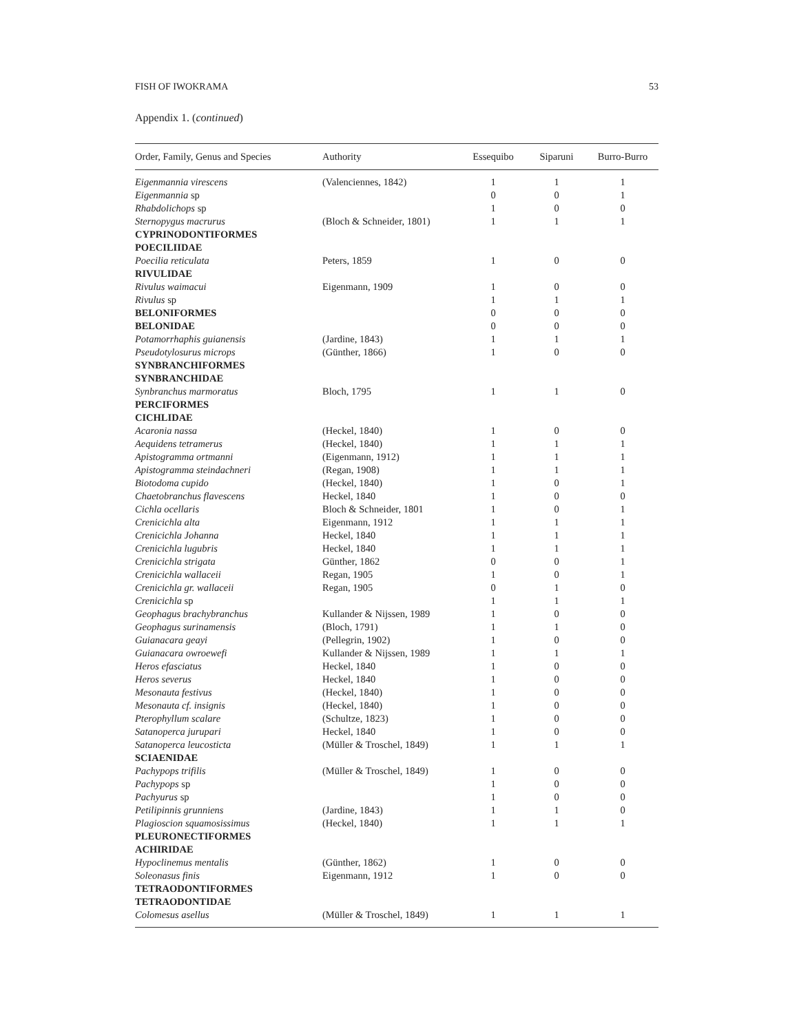FISH OF IWOKRAMA 53
Appendix 1. (continued)
| Order, Family, Genus and Species | Authority | Essequibo | Siparuni | Burro-Burro |
| --- | --- | --- | --- | --- |
| Eigenmannia virescens | (Valenciennes, 1842) | 1 | 1 | 1 |
| Eigenmannia sp | | 0 | 0 | 1 |
| Rhabdolichops sp | | 1 | 0 | 0 |
| Sternopygus macrurus | (Bloch & Schneider, 1801) | 1 | 1 | 1 |
| CYPRINODONTIFORMES | | | | |
| POECILIIDAE | | | | |
| Poecilia reticulata | Peters, 1859 | 1 | 0 | 0 |
| RIVULIDAE | | | | |
| Rivulus waimacui | Eigenmann, 1909 | 1 | 0 | 0 |
| Rivulus sp | | 1 | 1 | 1 |
| BELONIFORMES | | 0 | 0 | 0 |
| BELONIDAE | | 0 | 0 | 0 |
| Potamorrhaphis guianensis | (Jardine, 1843) | 1 | 1 | 1 |
| Pseudotylosurus microps | (Günther, 1866) | 1 | 0 | 0 |
| SYNBRANCHIFORMES | | | | |
| SYNBRANCHIDAE | | | | |
| Synbranchus marmoratus | Bloch, 1795 | 1 | 1 | 0 |
| PERCIFORMES | | | | |
| CICHLIDAE | | | | |
| Acaronia nassa | (Heckel, 1840) | 1 | 0 | 0 |
| Aequidens tetramerus | (Heckel, 1840) | 1 | 1 | 1 |
| Apistogramma ortmanni | (Eigenmann, 1912) | 1 | 1 | 1 |
| Apistogramma steindachneri | (Regan, 1908) | 1 | 1 | 1 |
| Biotodoma cupido | (Heckel, 1840) | 1 | 0 | 1 |
| Chaetobranchus flavescens | Heckel, 1840 | 1 | 0 | 0 |
| Cichla ocellaris | Bloch & Schneider, 1801 | 1 | 0 | 1 |
| Crenicichla alta | Eigenmann, 1912 | 1 | 1 | 1 |
| Crenicichla Johanna | Heckel, 1840 | 1 | 1 | 1 |
| Crenicichla lugubris | Heckel, 1840 | 1 | 1 | 1 |
| Crenicichla strigata | Günther, 1862 | 0 | 0 | 1 |
| Crenicichla wallaceii | Regan, 1905 | 1 | 0 | 1 |
| Crenicichla gr. wallaceii | Regan, 1905 | 0 | 1 | 0 |
| Crenicichla sp | | 1 | 1 | 1 |
| Geophagus brachybranchus | Kullander & Nijssen, 1989 | 1 | 0 | 0 |
| Geophagus surinamensis | (Bloch, 1791) | 1 | 1 | 0 |
| Guianacara geayi | (Pellegrin, 1902) | 1 | 0 | 0 |
| Guianacara owroewefi | Kullander & Nijssen, 1989 | 1 | 1 | 1 |
| Heros efasciatus | Heckel, 1840 | 1 | 0 | 0 |
| Heros severus | Heckel, 1840 | 1 | 0 | 0 |
| Mesonauta festivus | (Heckel, 1840) | 1 | 0 | 0 |
| Mesonauta cf. insignis | (Heckel, 1840) | 1 | 0 | 0 |
| Pterophyllum scalare | (Schultze, 1823) | 1 | 0 | 0 |
| Satanoperca jurupari | Heckel, 1840 | 1 | 0 | 0 |
| Satanoperca leucosticta | (Müller & Troschel, 1849) | 1 | 1 | 1 |
| SCIAENIDAE | | | | |
| Pachypops trifilis | (Müller & Troschel, 1849) | 1 | 0 | 0 |
| Pachypops sp | | 1 | 0 | 0 |
| Pachyurus sp | | 1 | 0 | 0 |
| Petilipinnis grunniens | (Jardine, 1843) | 1 | 1 | 0 |
| Plagioscion squamosissimus | (Heckel, 1840) | 1 | 1 | 1 |
| PLEURONECTIFORMES | | | | |
| ACHIRIDAE | | | | |
| Hypoclinemus mentalis | (Günther, 1862) | 1 | 0 | 0 |
| Soleonasus finis | Eigenmann, 1912 | 1 | 0 | 0 |
| TETRAODONTIFORMES | | | | |
| TETRAODONTIDAE | | | | |
| Colomesus asellus | (Müller & Troschel, 1849) | 1 | 1 | 1 |